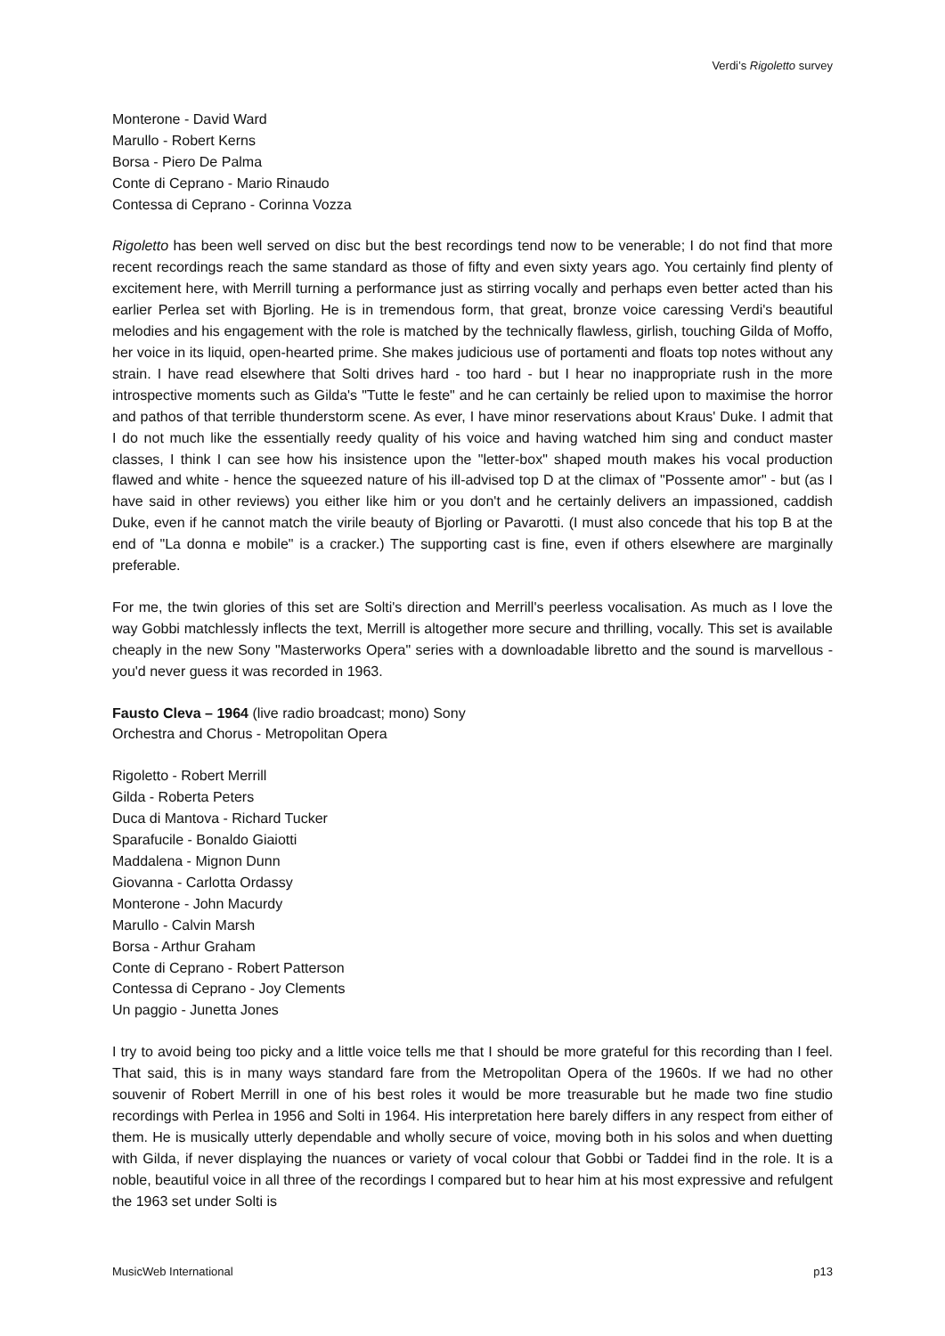Verdi’s Rigoletto survey
Monterone - David Ward
Marullo - Robert Kerns
Borsa - Piero De Palma
Conte di Ceprano - Mario Rinaudo
Contessa di Ceprano - Corinna Vozza
Rigoletto has been well served on disc but the best recordings tend now to be venerable; I do not find that more recent recordings reach the same standard as those of fifty and even sixty years ago. You certainly find plenty of excitement here, with Merrill turning a performance just as stirring vocally and perhaps even better acted than his earlier Perlea set with Bjorling. He is in tremendous form, that great, bronze voice caressing Verdi's beautiful melodies and his engagement with the role is matched by the technically flawless, girlish, touching Gilda of Moffo, her voice in its liquid, open-hearted prime. She makes judicious use of portamenti and floats top notes without any strain. I have read elsewhere that Solti drives hard - too hard - but I hear no inappropriate rush in the more introspective moments such as Gilda's "Tutte le feste" and he can certainly be relied upon to maximise the horror and pathos of that terrible thunderstorm scene. As ever, I have minor reservations about Kraus' Duke. I admit that I do not much like the essentially reedy quality of his voice and having watched him sing and conduct master classes, I think I can see how his insistence upon the "letter-box" shaped mouth makes his vocal production flawed and white - hence the squeezed nature of his ill-advised top D at the climax of "Possente amor" - but (as I have said in other reviews) you either like him or you don't and he certainly delivers an impassioned, caddish Duke, even if he cannot match the virile beauty of Bjorling or Pavarotti. (I must also concede that his top B at the end of "La donna e mobile" is a cracker.) The supporting cast is fine, even if others elsewhere are marginally preferable.
For me, the twin glories of this set are Solti's direction and Merrill's peerless vocalisation. As much as I love the way Gobbi matchlessly inflects the text, Merrill is altogether more secure and thrilling, vocally. This set is available cheaply in the new Sony "Masterworks Opera" series with a downloadable libretto and the sound is marvellous - you'd never guess it was recorded in 1963.
Fausto Cleva – 1964 (live radio broadcast; mono) Sony
Orchestra and Chorus - Metropolitan Opera
Rigoletto - Robert Merrill
Gilda - Roberta Peters
Duca di Mantova - Richard Tucker
Sparafucile - Bonaldo Giaiotti
Maddalena - Mignon Dunn
Giovanna - Carlotta Ordassy
Monterone - John Macurdy
Marullo - Calvin Marsh
Borsa - Arthur Graham
Conte di Ceprano - Robert Patterson
Contessa di Ceprano - Joy Clements
Un paggio - Junetta Jones
I try to avoid being too picky and a little voice tells me that I should be more grateful for this recording than I feel. That said, this is in many ways standard fare from the Metropolitan Opera of the 1960s. If we had no other souvenir of Robert Merrill in one of his best roles it would be more treasurable but he made two fine studio recordings with Perlea in 1956 and Solti in 1964. His interpretation here barely differs in any respect from either of them. He is musically utterly dependable and wholly secure of voice, moving both in his solos and when duetting with Gilda, if never displaying the nuances or variety of vocal colour that Gobbi or Taddei find in the role. It is a noble, beautiful voice in all three of the recordings I compared but to hear him at his most expressive and refulgent the 1963 set under Solti is
MusicWeb International p13